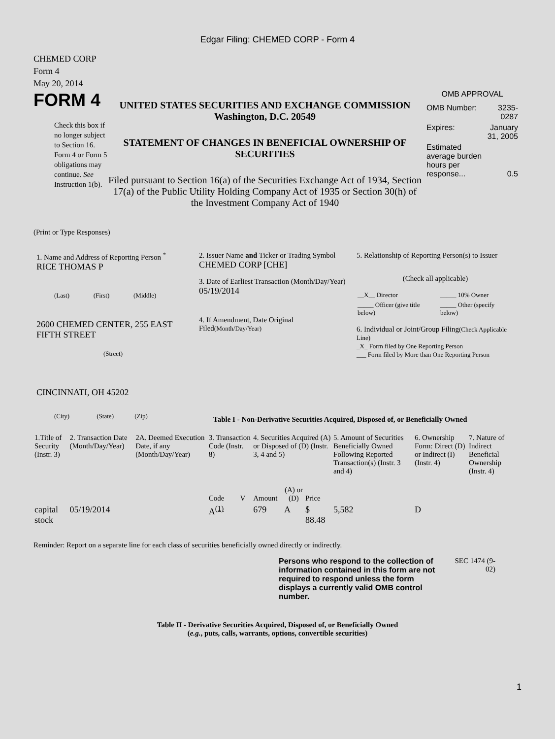Edgar Filing: CHEMED CORP - Form 4
CHEMED CORP
Form 4
May 20, 2014
FORM 4
Check this box if no longer subject to Section 16. Form 4 or Form 5 obligations may continue. See Instruction 1(b).
UNITED STATES SECURITIES AND EXCHANGE COMMISSION
Washington, D.C. 20549
STATEMENT OF CHANGES IN BENEFICIAL OWNERSHIP OF SECURITIES
Filed pursuant to Section 16(a) of the Securities Exchange Act of 1934, Section 17(a) of the Public Utility Holding Company Act of 1935 or Section 30(h) of the Investment Company Act of 1940
OMB APPROVAL
| OMB Number: | 3235-0287 |
| Expires: | January 31, 2005 |
| Estimated average burden hours per response... | 0.5 |
(Print or Type Responses)
1. Name and Address of Reporting Person <sup>*</sup>
RICE THOMAS P
(Last) (First) (Middle)
2600 CHEMED CENTER, 255 EAST FIFTH STREET
(Street)
CINCINNATI, OH 45202
(City) (State) (Zip)
2. Issuer Name and Ticker or Trading Symbol
CHEMED CORP [CHE]
3. Date of Earliest Transaction (Month/Day/Year)
05/19/2014
4. If Amendment, Date Original Filed(Month/Day/Year)
5. Relationship of Reporting Person(s) to Issuer
(Check all applicable)
| __X__ Director | _____ 10% Owner |
| _____ Officer (give title below) | _____ Other (specify below) |
6. Individual or Joint/Group Filing(Check Applicable Line)
_X_ Form filed by One Reporting Person
___ Form filed by More than One Reporting Person
Table I - Non-Derivative Securities Acquired, Disposed of, or Beneficially Owned
| 1.Title of Security (Instr. 3) | 2. Transaction Date (Month/Day/Year) | 2A. Deemed Execution Date, if any (Month/Day/Year) | 3. Transaction Code (Instr. 8) | | 4. Securities Acquired (A) or Disposed of (D) (Instr. 3, 4 and 5) | | | 5. Amount of Securities Beneficially Owned Following Reported Transaction(s) (Instr. 3 and 4) | 6. Ownership Form: Direct (D) or Indirect (I) (Instr. 4) | 7. Nature of Indirect Beneficial Ownership (Instr. 4) |
| --- | --- | --- | --- | --- | --- | --- | --- | --- | --- | --- |
| | | | Code | V | Amount | (A) or (D) | Price | | | |
| capital stock | 05/19/2014 | | A<sup>(1)</sup> | | 679 | A | $ 88.48 | 5,582 | D | |
Reminder: Report on a separate line for each class of securities beneficially owned directly or indirectly.
Persons who respond to the collection of information contained in this form are not required to respond unless the form displays a currently valid OMB control number.
SEC 1474 (9-02)
Table II - Derivative Securities Acquired, Disposed of, or Beneficially Owned
(e.g., puts, calls, warrants, options, convertible securities)
1